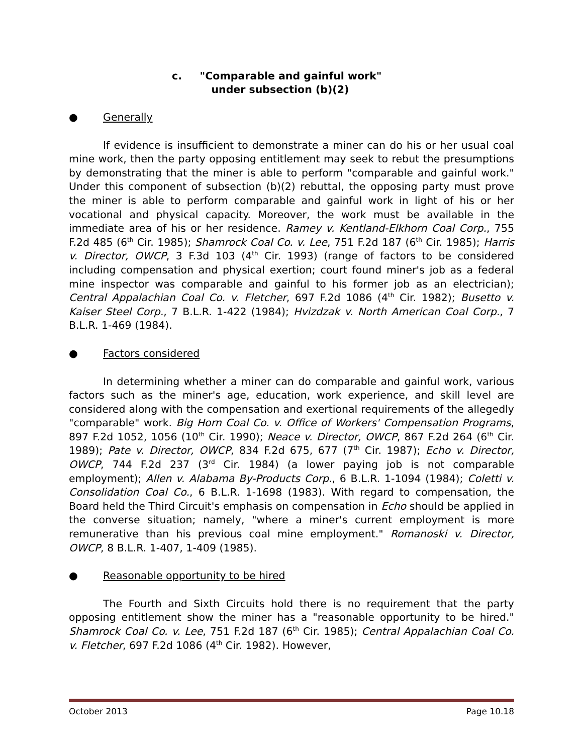c. "Comparable and gainful work"
under subsection (b)(2)
● Generally
If evidence is insufficient to demonstrate a miner can do his or her usual coal mine work, then the party opposing entitlement may seek to rebut the presumptions by demonstrating that the miner is able to perform "comparable and gainful work." Under this component of subsection (b)(2) rebuttal, the opposing party must prove the miner is able to perform comparable and gainful work in light of his or her vocational and physical capacity. Moreover, the work must be available in the immediate area of his or her residence. Ramey v. Kentland-Elkhorn Coal Corp., 755 F.2d 485 (6<sup>th</sup> Cir. 1985); Shamrock Coal Co. v. Lee, 751 F.2d 187 (6<sup>th</sup> Cir. 1985); Harris v. Director, OWCP, 3 F.3d 103 (4<sup>th</sup> Cir. 1993) (range of factors to be considered including compensation and physical exertion; court found miner's job as a federal mine inspector was comparable and gainful to his former job as an electrician); Central Appalachian Coal Co. v. Fletcher, 697 F.2d 1086 (4<sup>th</sup> Cir. 1982); Busetto v. Kaiser Steel Corp., 7 B.L.R. 1-422 (1984); Hvizdzak v. North American Coal Corp., 7 B.L.R. 1-469 (1984).
● Factors considered
In determining whether a miner can do comparable and gainful work, various factors such as the miner's age, education, work experience, and skill level are considered along with the compensation and exertional requirements of the allegedly "comparable" work. Big Horn Coal Co. v. Office of Workers' Compensation Programs, 897 F.2d 1052, 1056 (10<sup>th</sup> Cir. 1990); Neace v. Director, OWCP, 867 F.2d 264 (6<sup>th</sup> Cir. 1989); Pate v. Director, OWCP, 834 F.2d 675, 677 (7<sup>th</sup> Cir. 1987); Echo v. Director, OWCP, 744 F.2d 237 (3<sup>rd</sup> Cir. 1984) (a lower paying job is not comparable employment); Allen v. Alabama By-Products Corp., 6 B.L.R. 1-1094 (1984); Coletti v. Consolidation Coal Co., 6 B.L.R. 1-1698 (1983). With regard to compensation, the Board held the Third Circuit's emphasis on compensation in Echo should be applied in the converse situation; namely, "where a miner's current employment is more remunerative than his previous coal mine employment." Romanoski v. Director, OWCP, 8 B.L.R. 1-407, 1-409 (1985).
● Reasonable opportunity to be hired
The Fourth and Sixth Circuits hold there is no requirement that the party opposing entitlement show the miner has a "reasonable opportunity to be hired." Shamrock Coal Co. v. Lee, 751 F.2d 187 (6<sup>th</sup> Cir. 1985); Central Appalachian Coal Co. v. Fletcher, 697 F.2d 1086 (4<sup>th</sup> Cir. 1982). However,
October 2013 Page 10.18